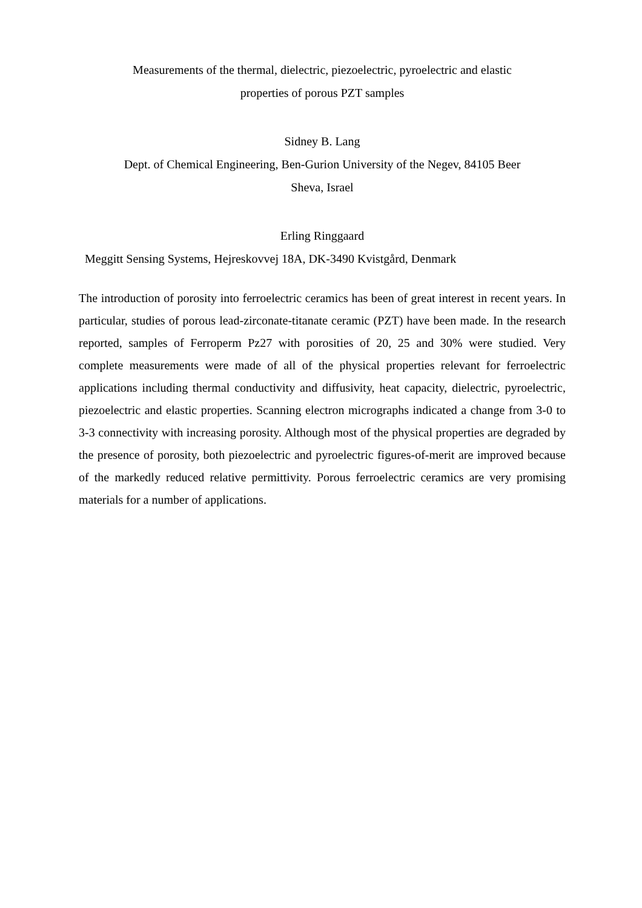Measurements of the thermal, dielectric, piezoelectric, pyroelectric and elastic
properties of porous PZT samples
Sidney B. Lang
Dept. of Chemical Engineering, Ben-Gurion University of the Negev, 84105 Beer
Sheva, Israel
Erling Ringgaard
Meggitt Sensing Systems, Hejreskovvej 18A, DK-3490 Kvistgård, Denmark
The introduction of porosity into ferroelectric ceramics has been of great interest in recent years. In particular, studies of porous lead-zirconate-titanate ceramic (PZT) have been made. In the research reported, samples of Ferroperm Pz27 with porosities of 20, 25 and 30% were studied. Very complete measurements were made of all of the physical properties relevant for ferroelectric applications including thermal conductivity and diffusivity, heat capacity, dielectric, pyroelectric, piezoelectric and elastic properties. Scanning electron micrographs indicated a change from 3-0 to 3-3 connectivity with increasing porosity. Although most of the physical properties are degraded by the presence of porosity, both piezoelectric and pyroelectric figures-of-merit are improved because of the markedly reduced relative permittivity. Porous ferroelectric ceramics are very promising materials for a number of applications.